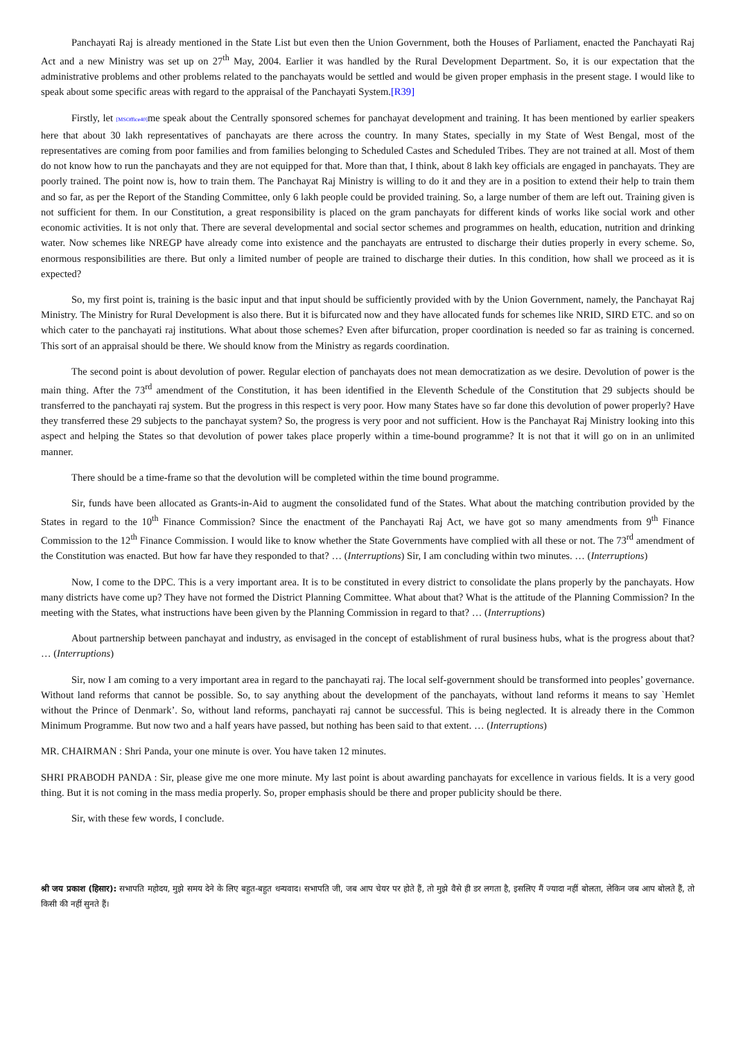Panchayati Raj is already mentioned in the State List but even then the Union Government, both the Houses of Parliament, enacted the Panchayati Raj Act and a new Ministry was set up on 27<sup>th</sup> May, 2004. Earlier it was handled by the Rural Development Department. So, it is our expectation that the administrative problems and other problems related to the panchayats would be settled and would be given proper emphasis in the present stage. I would like to speak about some specific areas with regard to the appraisal of the Panchayati System.[R39]
Firstly, let [MSOffice40] me speak about the Centrally sponsored schemes for panchayat development and training. It has been mentioned by earlier speakers here that about 30 lakh representatives of panchayats are there across the country. In many States, specially in my State of West Bengal, most of the representatives are coming from poor families and from families belonging to Scheduled Castes and Scheduled Tribes. They are not trained at all. Most of them do not know how to run the panchayats and they are not equipped for that. More than that, I think, about 8 lakh key officials are engaged in panchayats. They are poorly trained. The point now is, how to train them. The Panchayat Raj Ministry is willing to do it and they are in a position to extend their help to train them and so far, as per the Report of the Standing Committee, only 6 lakh people could be provided training. So, a large number of them are left out. Training given is not sufficient for them. In our Constitution, a great responsibility is placed on the gram panchayats for different kinds of works like social work and other economic activities. It is not only that. There are several developmental and social sector schemes and programmes on health, education, nutrition and drinking water. Now schemes like NREGP have already come into existence and the panchayats are entrusted to discharge their duties properly in every scheme. So, enormous responsibilities are there. But only a limited number of people are trained to discharge their duties. In this condition, how shall we proceed as it is expected?
So, my first point is, training is the basic input and that input should be sufficiently provided with by the Union Government, namely, the Panchayat Raj Ministry. The Ministry for Rural Development is also there. But it is bifurcated now and they have allocated funds for schemes like NRID, SIRD ETC. and so on which cater to the panchayati raj institutions. What about those schemes? Even after bifurcation, proper coordination is needed so far as training is concerned. This sort of an appraisal should be there. We should know from the Ministry as regards coordination.
The second point is about devolution of power. Regular election of panchayats does not mean democratization as we desire. Devolution of power is the main thing. After the 73<sup>rd</sup> amendment of the Constitution, it has been identified in the Eleventh Schedule of the Constitution that 29 subjects should be transferred to the panchayati raj system. But the progress in this respect is very poor. How many States have so far done this devolution of power properly? Have they transferred these 29 subjects to the panchayat system? So, the progress is very poor and not sufficient. How is the Panchayat Raj Ministry looking into this aspect and helping the States so that devolution of power takes place properly within a time-bound programme? It is not that it will go on in an unlimited manner.
There should be a time-frame so that the devolution will be completed within the time bound programme.
Sir, funds have been allocated as Grants-in-Aid to augment the consolidated fund of the States. What about the matching contribution provided by the States in regard to the 10<sup>th</sup> Finance Commission? Since the enactment of the Panchayati Raj Act, we have got so many amendments from 9<sup>th</sup> Finance Commission to the 12<sup>th</sup> Finance Commission. I would like to know whether the State Governments have complied with all these or not. The 73<sup>rd</sup> amendment of the Constitution was enacted. But how far have they responded to that? … (Interruptions) Sir, I am concluding within two minutes. … (Interruptions)
Now, I come to the DPC. This is a very important area. It is to be constituted in every district to consolidate the plans properly by the panchayats. How many districts have come up? They have not formed the District Planning Committee. What about that? What is the attitude of the Planning Commission? In the meeting with the States, what instructions have been given by the Planning Commission in regard to that? … (Interruptions)
About partnership between panchayat and industry, as envisaged in the concept of establishment of rural business hubs, what is the progress about that? … (Interruptions)
Sir, now I am coming to a very important area in regard to the panchayati raj. The local self-government should be transformed into peoples’ governance. Without land reforms that cannot be possible. So, to say anything about the development of the panchayats, without land reforms it means to say `Hemlet without the Prince of Denmark’. So, without land reforms, panchayati raj cannot be successful. This is being neglected. It is already there in the Common Minimum Programme. But now two and a half years have passed, but nothing has been said to that extent. … (Interruptions)
MR. CHAIRMAN : Shri Panda, your one minute is over. You have taken 12 minutes.
SHRI PRABODH PANDA : Sir, please give me one more minute. My last point is about awarding panchayats for excellence in various fields. It is a very good thing. But it is not coming in the mass media properly. So, proper emphasis should be there and proper publicity should be there.
Sir, with these few words, I conclude.
श्री जय प्रकाश (हिसार): सभापति महोदय, मुझे समय देने के लिए बहुत-बहुत धन्यवाद। सभापति जी, जब आप चेयर पर होते हैं, तो मुझे वैसे ही डर लगता है, इसलिए मैं ज्यादा नहीं बोलता, लेकिन जब आप बोलते हैं, तो किसी की नहीं सुनते हैं।